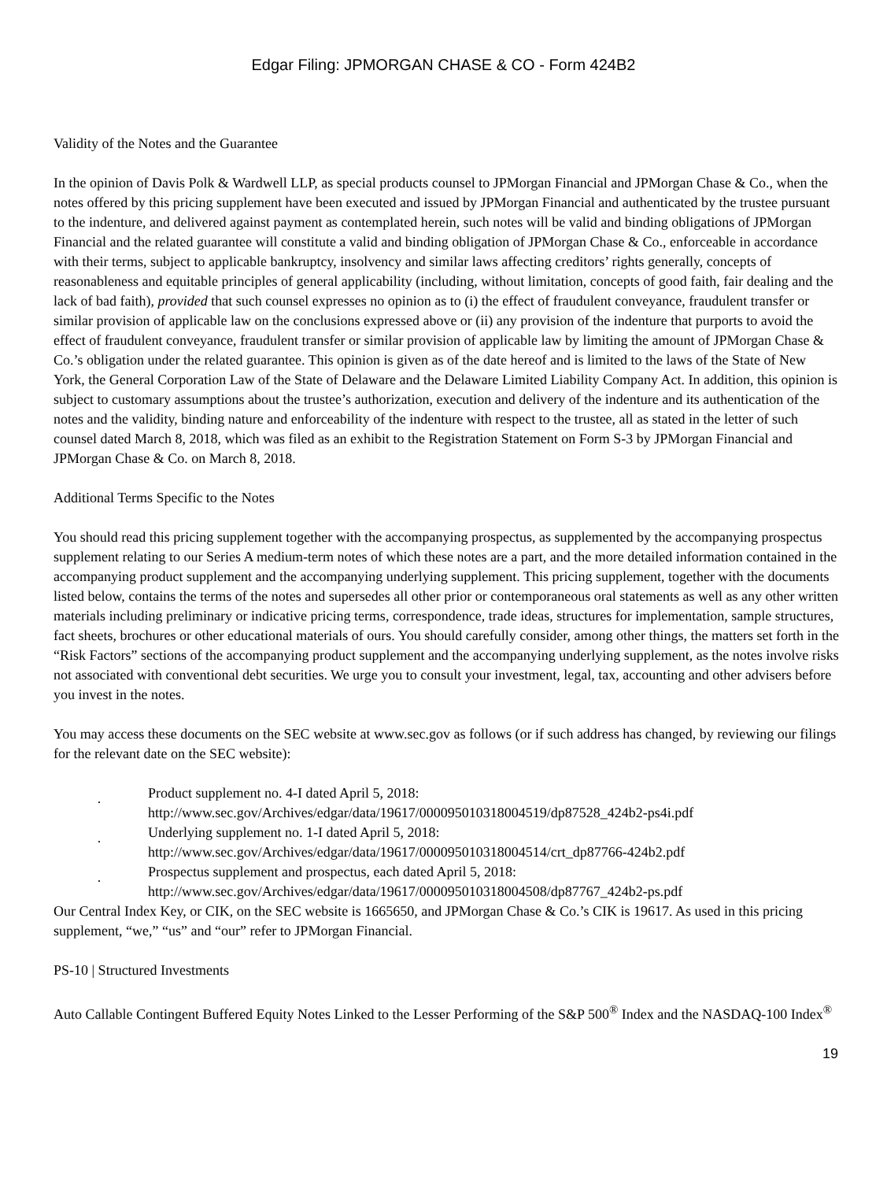Edgar Filing: JPMORGAN CHASE & CO - Form 424B2
Validity of the Notes and the Guarantee
In the opinion of Davis Polk & Wardwell LLP, as special products counsel to JPMorgan Financial and JPMorgan Chase & Co., when the notes offered by this pricing supplement have been executed and issued by JPMorgan Financial and authenticated by the trustee pursuant to the indenture, and delivered against payment as contemplated herein, such notes will be valid and binding obligations of JPMorgan Financial and the related guarantee will constitute a valid and binding obligation of JPMorgan Chase & Co., enforceable in accordance with their terms, subject to applicable bankruptcy, insolvency and similar laws affecting creditors’ rights generally, concepts of reasonableness and equitable principles of general applicability (including, without limitation, concepts of good faith, fair dealing and the lack of bad faith), provided that such counsel expresses no opinion as to (i) the effect of fraudulent conveyance, fraudulent transfer or similar provision of applicable law on the conclusions expressed above or (ii) any provision of the indenture that purports to avoid the effect of fraudulent conveyance, fraudulent transfer or similar provision of applicable law by limiting the amount of JPMorgan Chase & Co.’s obligation under the related guarantee. This opinion is given as of the date hereof and is limited to the laws of the State of New York, the General Corporation Law of the State of Delaware and the Delaware Limited Liability Company Act. In addition, this opinion is subject to customary assumptions about the trustee’s authorization, execution and delivery of the indenture and its authentication of the notes and the validity, binding nature and enforceability of the indenture with respect to the trustee, all as stated in the letter of such counsel dated March 8, 2018, which was filed as an exhibit to the Registration Statement on Form S-3 by JPMorgan Financial and JPMorgan Chase & Co. on March 8, 2018.
Additional Terms Specific to the Notes
You should read this pricing supplement together with the accompanying prospectus, as supplemented by the accompanying prospectus supplement relating to our Series A medium-term notes of which these notes are a part, and the more detailed information contained in the accompanying product supplement and the accompanying underlying supplement. This pricing supplement, together with the documents listed below, contains the terms of the notes and supersedes all other prior or contemporaneous oral statements as well as any other written materials including preliminary or indicative pricing terms, correspondence, trade ideas, structures for implementation, sample structures, fact sheets, brochures or other educational materials of ours. You should carefully consider, among other things, the matters set forth in the “Risk Factors” sections of the accompanying product supplement and the accompanying underlying supplement, as the notes involve risks not associated with conventional debt securities. We urge you to consult your investment, legal, tax, accounting and other advisers before you invest in the notes.
You may access these documents on the SEC website at www.sec.gov as follows (or if such address has changed, by reviewing our filings for the relevant date on the SEC website):
·
Product supplement no. 4-I dated April 5, 2018:
http://www.sec.gov/Archives/edgar/data/19617/000095010318004519/dp87528_424b2-ps4i.pdf
·
Underlying supplement no. 1-I dated April 5, 2018:
http://www.sec.gov/Archives/edgar/data/19617/000095010318004514/crt_dp87766-424b2.pdf
·
Prospectus supplement and prospectus, each dated April 5, 2018:
http://www.sec.gov/Archives/edgar/data/19617/000095010318004508/dp87767_424b2-ps.pdf
Our Central Index Key, or CIK, on the SEC website is 1665650, and JPMorgan Chase & Co.’s CIK is 19617. As used in this pricing supplement, “we,” “us” and “our” refer to JPMorgan Financial.
PS-10 | Structured Investments
Auto Callable Contingent Buffered Equity Notes Linked to the Lesser Performing of the S&P 500<sup>®</sup> Index and the NASDAQ-100 Index<sup>®</sup>
19